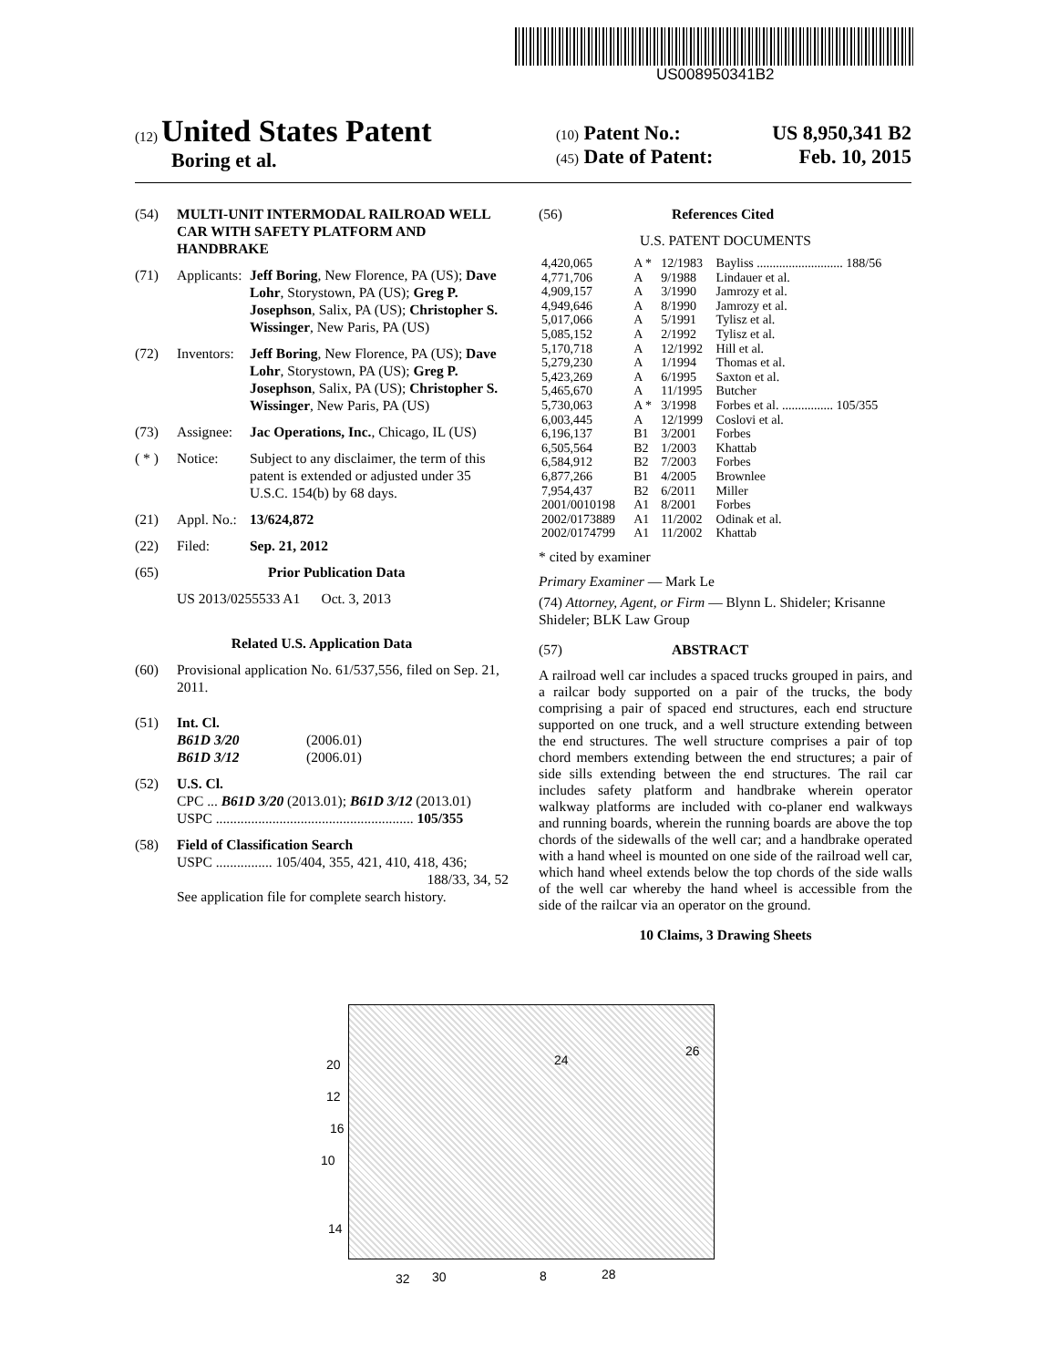US008950341B2
(12) United States Patent
Boring et al.
(10) Patent No.: US 8,950,341 B2
(45) Date of Patent: Feb. 10, 2015
(54) MULTI-UNIT INTERMODAL RAILROAD WELL CAR WITH SAFETY PLATFORM AND HANDBRAKE
(71) Applicants: Jeff Boring, New Florence, PA (US); Dave Lohr, Storystown, PA (US); Greg P. Josephson, Salix, PA (US); Christopher S. Wissinger, New Paris, PA (US)
(72) Inventors: Jeff Boring, New Florence, PA (US); Dave Lohr, Storystown, PA (US); Greg P. Josephson, Salix, PA (US); Christopher S. Wissinger, New Paris, PA (US)
(73) Assignee: Jac Operations, Inc., Chicago, IL (US)
( * ) Notice: Subject to any disclaimer, the term of this patent is extended or adjusted under 35 U.S.C. 154(b) by 68 days.
(21) Appl. No.: 13/624,872
(22) Filed: Sep. 21, 2012
(65) Prior Publication Data
US 2013/0255533 A1 Oct. 3, 2013
Related U.S. Application Data
(60) Provisional application No. 61/537,556, filed on Sep. 21, 2011.
(51) Int. Cl.
B61D 3/20 (2006.01)
B61D 3/12 (2006.01)
(52) U.S. Cl.
CPC ... B61D 3/20 (2013.01); B61D 3/12 (2013.01)
USPC ........................................................ 105/355
(58) Field of Classification Search
USPC ................ 105/404, 355, 421, 410, 418, 436;
188/33, 34, 52
See application file for complete search history.
(56) References Cited
U.S. PATENT DOCUMENTS
| 4,420,065 | A * | 12/1983 | Bayliss ........................... 188/56 |
| 4,771,706 | A | 9/1988 | Lindauer et al. |
| 4,909,157 | A | 3/1990 | Jamrozy et al. |
| 4,949,646 | A | 8/1990 | Jamrozy et al. |
| 5,017,066 | A | 5/1991 | Tylisz et al. |
| 5,085,152 | A | 2/1992 | Tylisz et al. |
| 5,170,718 | A | 12/1992 | Hill et al. |
| 5,279,230 | A | 1/1994 | Thomas et al. |
| 5,423,269 | A | 6/1995 | Saxton et al. |
| 5,465,670 | A | 11/1995 | Butcher |
| 5,730,063 | A * | 3/1998 | Forbes et al. ................ 105/355 |
| 6,003,445 | A | 12/1999 | Coslovi et al. |
| 6,196,137 | B1 | 3/2001 | Forbes |
| 6,505,564 | B2 | 1/2003 | Khattab |
| 6,584,912 | B2 | 7/2003 | Forbes |
| 6,877,266 | B1 | 4/2005 | Brownlee |
| 7,954,437 | B2 | 6/2011 | Miller |
| 2001/0010198 | A1 | 8/2001 | Forbes |
| 2002/0173889 | A1 | 11/2002 | Odinak et al. |
| 2002/0174799 | A1 | 11/2002 | Khattab |
* cited by examiner
Primary Examiner — Mark Le
(74) Attorney, Agent, or Firm — Blynn L. Shideler; Krisanne Shideler; BLK Law Group
(57) ABSTRACT
A railroad well car includes a spaced trucks grouped in pairs, and a railcar body supported on a pair of the trucks, the body comprising a pair of spaced end structures, each end structure supported on one truck, and a well structure extending between the end structures. The well structure comprises a pair of top chord members extending between the end structures; a pair of side sills extending between the end structures. The rail car includes safety platform and handbrake wherein operator walkway platforms are included with co-planer end walkways and running boards, wherein the running boards are above the top chords of the sidewalls of the well car; and a handbrake operated with a hand wheel is mounted on one side of the railroad well car, which hand wheel extends below the top chords of the side walls of the well car whereby the hand wheel is accessible from the side of the railcar via an operator on the ground.
10 Claims, 3 Drawing Sheets
20
12
16
10
14
24
26
32 30 8 28